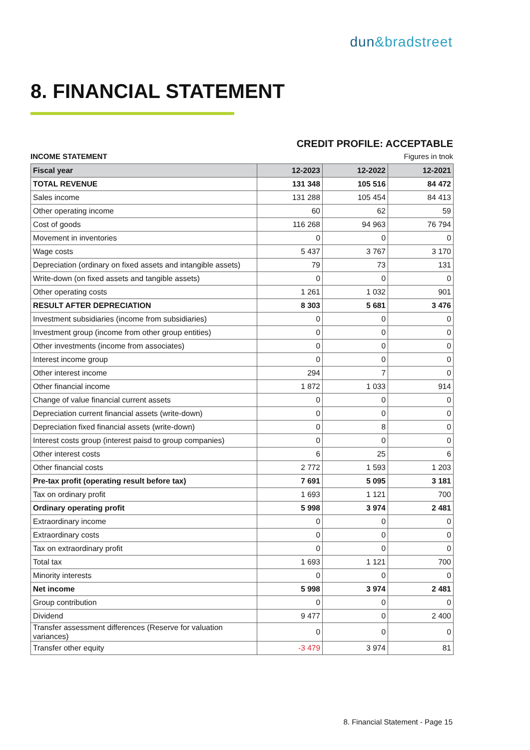dun&bradstreet
8. FINANCIAL STATEMENT
CREDIT PROFILE: ACCEPTABLE
INCOME STATEMENT Figures in tnok
| Fiscal year | 12-2023 | 12-2022 | 12-2021 |
| --- | --- | --- | --- |
| TOTAL REVENUE | 131 348 | 105 516 | 84 472 |
| Sales income | 131 288 | 105 454 | 84 413 |
| Other operating income | 60 | 62 | 59 |
| Cost of goods | 116 268 | 94 963 | 76 794 |
| Movement in inventories | 0 | 0 | 0 |
| Wage costs | 5 437 | 3 767 | 3 170 |
| Depreciation (ordinary on fixed assets and intangible assets) | 79 | 73 | 131 |
| Write-down (on fixed assets and tangible assets) | 0 | 0 | 0 |
| Other operating costs | 1 261 | 1 032 | 901 |
| RESULT AFTER DEPRECIATION | 8 303 | 5 681 | 3 476 |
| Investment subsidiaries (income from subsidiaries) | 0 | 0 | 0 |
| Investment group (income from other group entities) | 0 | 0 | 0 |
| Other investments (income from associates) | 0 | 0 | 0 |
| Interest income group | 0 | 0 | 0 |
| Other interest income | 294 | 7 | 0 |
| Other financial income | 1 872 | 1 033 | 914 |
| Change of value financial current assets | 0 | 0 | 0 |
| Depreciation current financial assets (write-down) | 0 | 0 | 0 |
| Depreciation fixed financial assets (write-down) | 0 | 8 | 0 |
| Interest costs group (interest paisd to group companies) | 0 | 0 | 0 |
| Other interest costs | 6 | 25 | 6 |
| Other financial costs | 2 772 | 1 593 | 1 203 |
| Pre-tax profit (operating result before tax) | 7 691 | 5 095 | 3 181 |
| Tax on ordinary profit | 1 693 | 1 121 | 700 |
| Ordinary operating profit | 5 998 | 3 974 | 2 481 |
| Extraordinary income | 0 | 0 | 0 |
| Extraordinary costs | 0 | 0 | 0 |
| Tax on extraordinary profit | 0 | 0 | 0 |
| Total tax | 1 693 | 1 121 | 700 |
| Minority interests | 0 | 0 | 0 |
| Net income | 5 998 | 3 974 | 2 481 |
| Group contribution | 0 | 0 | 0 |
| Dividend | 9 477 | 0 | 2 400 |
| Transfer assessment differences (Reserve for valuation variances) | 0 | 0 | 0 |
| Transfer other equity | -3 479 | 3 974 | 81 |
8. Financial Statement - Page 15